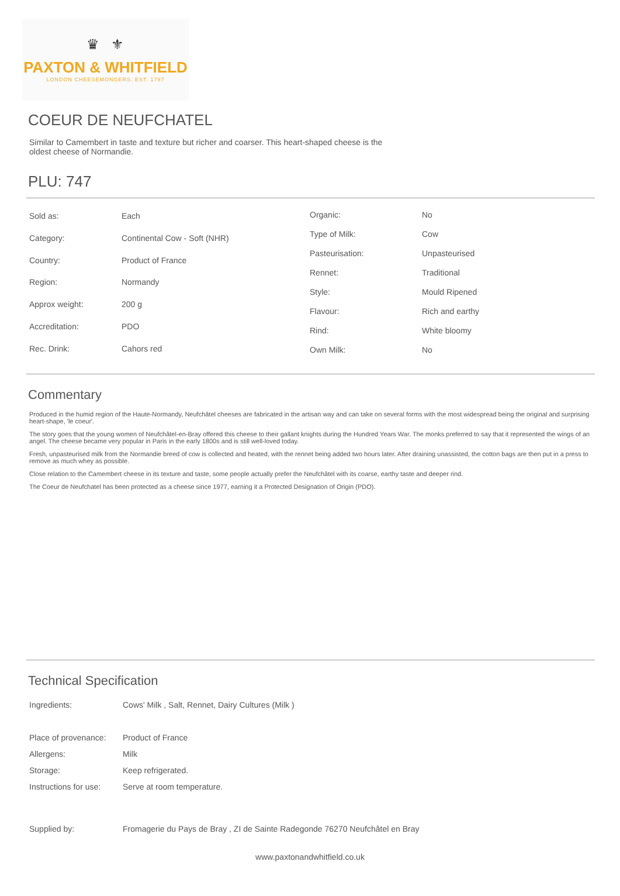♛ ⚜
PAXTON & WHITFIELD
LONDON CHEESEMONGERS. EST. 1797
COEUR DE NEUFCHATEL
Similar to Camembert in taste and texture but richer and coarser. This heart-shaped cheese is the oldest cheese of Normandie.
PLU: 747
| Sold as: | Each |
| Category: | Continental Cow - Soft (NHR) |
| Country: | Product of France |
| Region: | Normandy |
| Approx weight: | 200 g |
| Accreditation: | PDO |
| Rec. Drink: | Cahors red |
| Organic: | No |
| Type of Milk: | Cow |
| Pasteurisation: | Unpasteurised |
| Rennet: | Traditional |
| Style: | Mould Ripened |
| Flavour: | Rich and earthy |
| Rind: | White bloomy |
| Own Milk: | No |
Commentary
Produced in the humid region of the Haute-Normandy, Neufchâtel cheeses are fabricated in the artisan way and can take on several forms with the most widespread being the original and surprising heart-shape, 'le coeur'.
The story goes that the young women of Neufchâtel-en-Bray offered this cheese to their gallant knights during the Hundred Years War. The monks preferred to say that it represented the wings of an angel. The cheese became very popular in Paris in the early 1800s and is still well-loved today.
Fresh, unpasteurised milk from the Normandie breed of cow is collected and heated, with the rennet being added two hours later. After draining unassisted, the cotton bags are then put in a press to remove as much whey as possible.
Close relation to the Camembert cheese in its texture and taste, some people actually prefer the Neufchâtel with its coarse, earthy taste and deeper rind.
The Coeur de Neufchatel has been protected as a cheese since 1977, earning it a Protected Designation of Origin (PDO).
Technical Specification
| Ingredients: | Cows' Milk , Salt, Rennet, Dairy Cultures (Milk ) |
| Place of provenance: | Product of France |
| Allergens: | Milk |
| Storage: | Keep refrigerated. |
| Instructions for use: | Serve at room temperature. |
| Supplied by: | Fromagerie du Pays de Bray , ZI de Sainte Radegonde 76270 Neufchâtel en Bray |
www.paxtonandwhitfield.co.uk